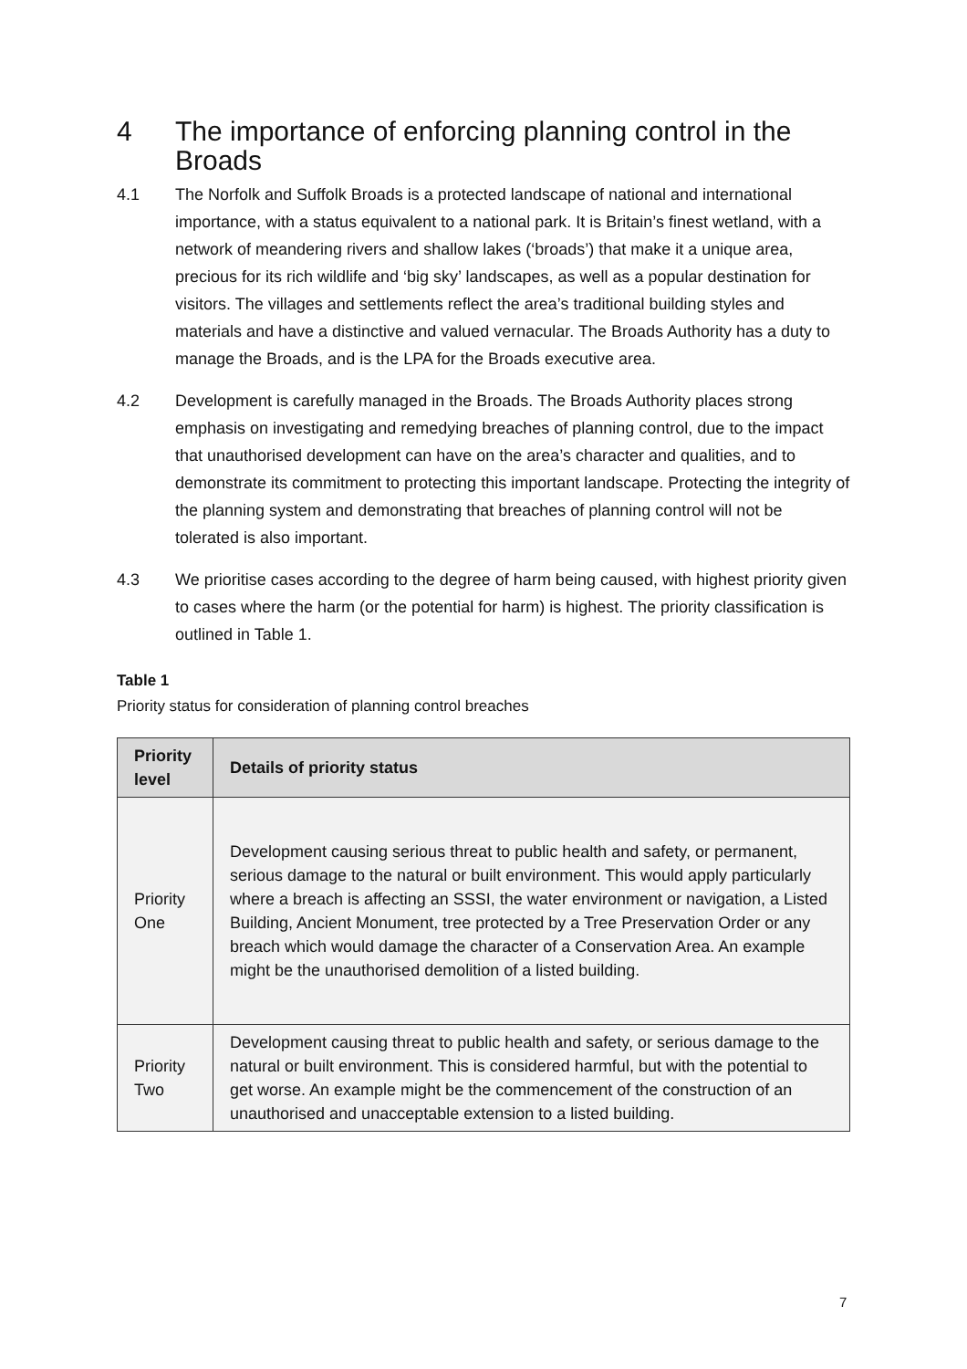4 The importance of enforcing planning control in the Broads
4.1 The Norfolk and Suffolk Broads is a protected landscape of national and international importance, with a status equivalent to a national park. It is Britain’s finest wetland, with a network of meandering rivers and shallow lakes (‘broads’) that make it a unique area, precious for its rich wildlife and ‘big sky’ landscapes, as well as a popular destination for visitors. The villages and settlements reflect the area’s traditional building styles and materials and have a distinctive and valued vernacular. The Broads Authority has a duty to manage the Broads, and is the LPA for the Broads executive area.
4.2 Development is carefully managed in the Broads. The Broads Authority places strong emphasis on investigating and remedying breaches of planning control, due to the impact that unauthorised development can have on the area’s character and qualities, and to demonstrate its commitment to protecting this important landscape. Protecting the integrity of the planning system and demonstrating that breaches of planning control will not be tolerated is also important.
4.3 We prioritise cases according to the degree of harm being caused, with highest priority given to cases where the harm (or the potential for harm) is highest. The priority classification is outlined in Table 1.
Table 1
Priority status for consideration of planning control breaches
| Priority level | Details of priority status |
| --- | --- |
| Priority One | Development causing serious threat to public health and safety, or permanent, serious damage to the natural or built environment. This would apply particularly where a breach is affecting an SSSI, the water environment or navigation, a Listed Building, Ancient Monument, tree protected by a Tree Preservation Order or any breach which would damage the character of a Conservation Area. An example might be the unauthorised demolition of a listed building. |
| Priority Two | Development causing threat to public health and safety, or serious damage to the natural or built environment. This is considered harmful, but with the potential to get worse. An example might be the commencement of the construction of an unauthorised and unacceptable extension to a listed building. |
7